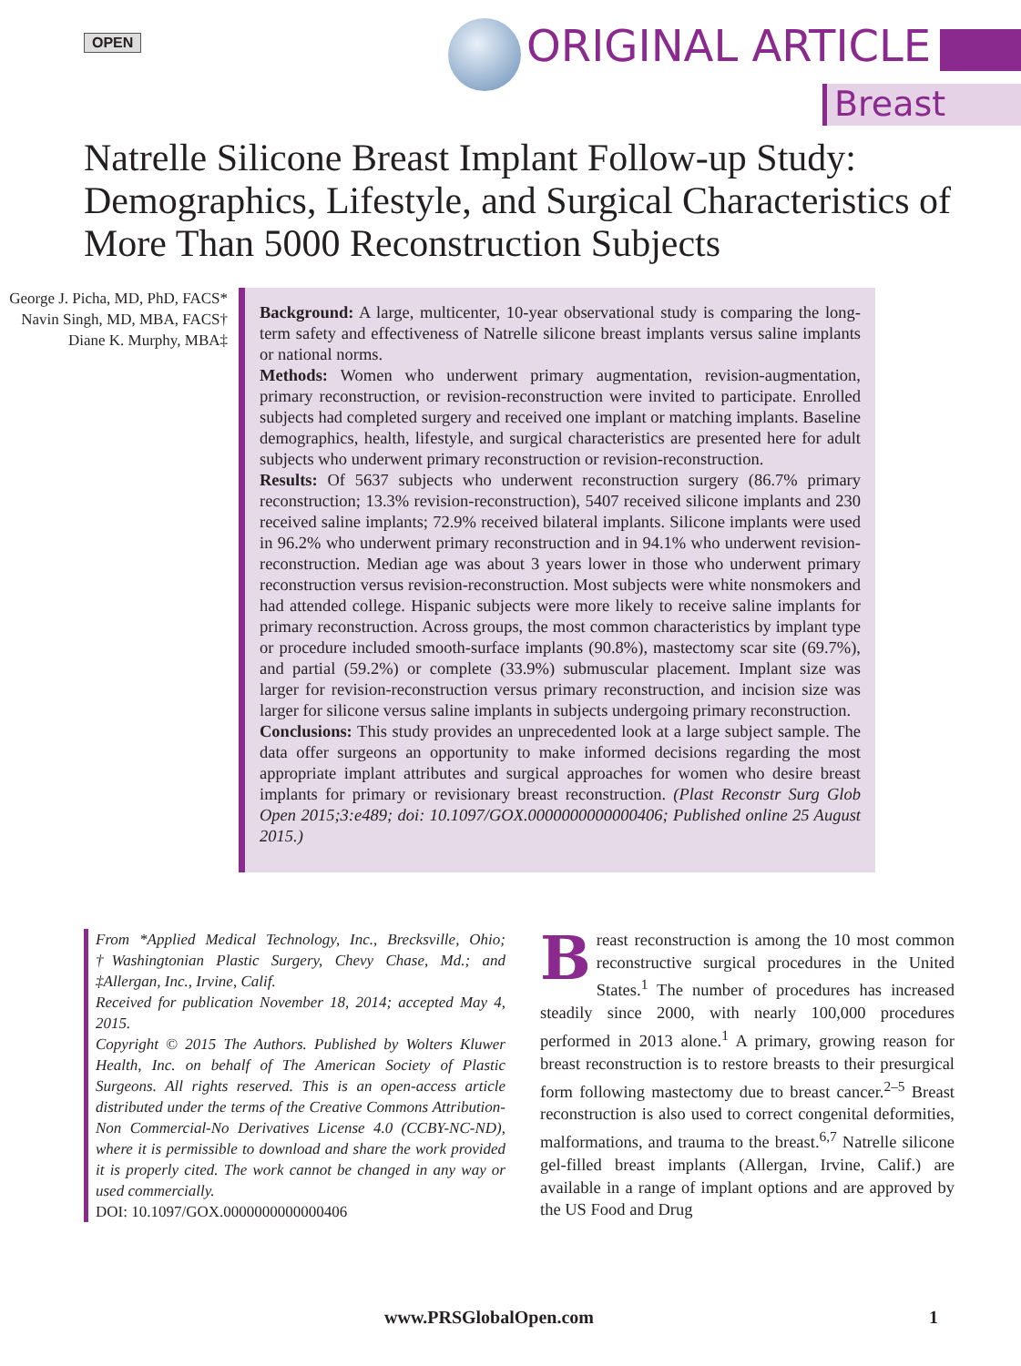OPEN ORIGINAL ARTICLE
Breast
Natrelle Silicone Breast Implant Follow-up Study: Demographics, Lifestyle, and Surgical Characteristics of More Than 5000 Reconstruction Subjects
George J. Picha, MD, PhD, FACS*
Navin Singh, MD, MBA, FACS†
Diane K. Murphy, MBA‡
Background: A large, multicenter, 10-year observational study is comparing the long-term safety and effectiveness of Natrelle silicone breast implants versus saline implants or national norms.
Methods: Women who underwent primary augmentation, revision-augmentation, primary reconstruction, or revision-reconstruction were invited to participate. Enrolled subjects had completed surgery and received one implant or matching implants. Baseline demographics, health, lifestyle, and surgical characteristics are presented here for adult subjects who underwent primary reconstruction or revision-reconstruction.
Results: Of 5637 subjects who underwent reconstruction surgery (86.7% primary reconstruction; 13.3% revision-reconstruction), 5407 received silicone implants and 230 received saline implants; 72.9% received bilateral implants. Silicone implants were used in 96.2% who underwent primary reconstruction and in 94.1% who underwent revision-reconstruction. Median age was about 3 years lower in those who underwent primary reconstruction versus revision-reconstruction. Most subjects were white nonsmokers and had attended college. Hispanic subjects were more likely to receive saline implants for primary reconstruction. Across groups, the most common characteristics by implant type or procedure included smooth-surface implants (90.8%), mastectomy scar site (69.7%), and partial (59.2%) or complete (33.9%) submuscular placement. Implant size was larger for revision-reconstruction versus primary reconstruction, and incision size was larger for silicone versus saline implants in subjects undergoing primary reconstruction.
Conclusions: This study provides an unprecedented look at a large subject sample. The data offer surgeons an opportunity to make informed decisions regarding the most appropriate implant attributes and surgical approaches for women who desire breast implants for primary or revisionary breast reconstruction. (Plast Reconstr Surg Glob Open 2015;3:e489; doi: 10.1097/GOX.0000000000000406; Published online 25 August 2015.)
From *Applied Medical Technology, Inc., Brecksville, Ohio; †Washingtonian Plastic Surgery, Chevy Chase, Md.; and ‡Allergan, Inc., Irvine, Calif.
Received for publication November 18, 2014; accepted May 4, 2015.
Copyright © 2015 The Authors. Published by Wolters Kluwer Health, Inc. on behalf of The American Society of Plastic Surgeons. All rights reserved. This is an open-access article distributed under the terms of the Creative Commons Attribution-Non Commercial-No Derivatives License 4.0 (CCBY-NC-ND), where it is permissible to download and share the work provided it is properly cited. The work cannot be changed in any way or used commercially.
DOI: 10.1097/GOX.0000000000000406
Breast reconstruction is among the 10 most common reconstructive surgical procedures in the United States.<sup>1</sup> The number of procedures has increased steadily since 2000, with nearly 100,000 procedures performed in 2013 alone.<sup>1</sup> A primary, growing reason for breast reconstruction is to restore breasts to their presurgical form following mastectomy due to breast cancer.<sup>2–5</sup> Breast reconstruction is also used to correct congenital deformities, malformations, and trauma to the breast.<sup>6,7</sup> Natrelle silicone gel-filled breast implants (Allergan, Irvine, Calif.) are available in a range of implant options and are approved by the US Food and Drug
www.PRSGlobalOpen.com 1